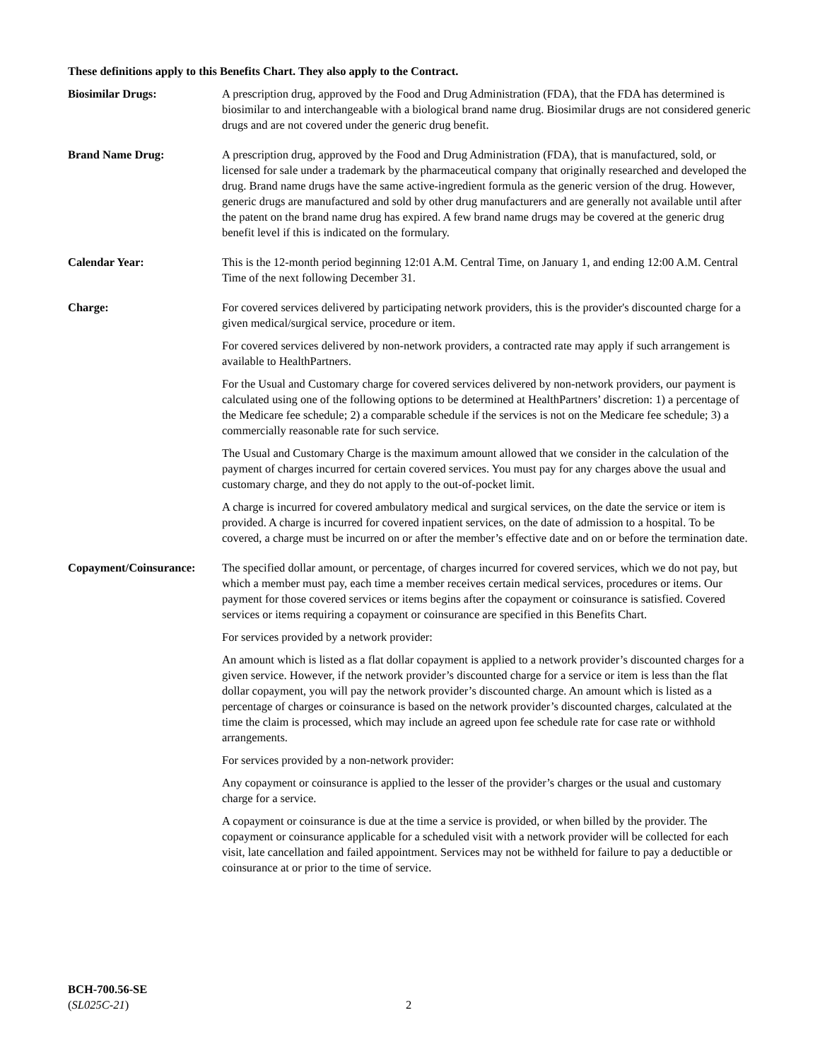These definitions apply to this Benefits Chart. They also apply to the Contract.
Biosimilar Drugs: A prescription drug, approved by the Food and Drug Administration (FDA), that the FDA has determined is biosimilar to and interchangeable with a biological brand name drug. Biosimilar drugs are not considered generic drugs and are not covered under the generic drug benefit.
Brand Name Drug: A prescription drug, approved by the Food and Drug Administration (FDA), that is manufactured, sold, or licensed for sale under a trademark by the pharmaceutical company that originally researched and developed the drug. Brand name drugs have the same active-ingredient formula as the generic version of the drug. However, generic drugs are manufactured and sold by other drug manufacturers and are generally not available until after the patent on the brand name drug has expired. A few brand name drugs may be covered at the generic drug benefit level if this is indicated on the formulary.
Calendar Year: This is the 12-month period beginning 12:01 A.M. Central Time, on January 1, and ending 12:00 A.M. Central Time of the next following December 31.
Charge: For covered services delivered by participating network providers, this is the provider's discounted charge for a given medical/surgical service, procedure or item.
For covered services delivered by non-network providers, a contracted rate may apply if such arrangement is available to HealthPartners.
For the Usual and Customary charge for covered services delivered by non-network providers, our payment is calculated using one of the following options to be determined at HealthPartners’ discretion: 1) a percentage of the Medicare fee schedule; 2) a comparable schedule if the services is not on the Medicare fee schedule; 3) a commercially reasonable rate for such service.
The Usual and Customary Charge is the maximum amount allowed that we consider in the calculation of the payment of charges incurred for certain covered services. You must pay for any charges above the usual and customary charge, and they do not apply to the out-of-pocket limit.
A charge is incurred for covered ambulatory medical and surgical services, on the date the service or item is provided. A charge is incurred for covered inpatient services, on the date of admission to a hospital. To be covered, a charge must be incurred on or after the member’s effective date and on or before the termination date.
Copayment/Coinsurance: The specified dollar amount, or percentage, of charges incurred for covered services, which we do not pay, but which a member must pay, each time a member receives certain medical services, procedures or items. Our payment for those covered services or items begins after the copayment or coinsurance is satisfied. Covered services or items requiring a copayment or coinsurance are specified in this Benefits Chart.
For services provided by a network provider:
An amount which is listed as a flat dollar copayment is applied to a network provider’s discounted charges for a given service. However, if the network provider’s discounted charge for a service or item is less than the flat dollar copayment, you will pay the network provider’s discounted charge. An amount which is listed as a percentage of charges or coinsurance is based on the network provider’s discounted charges, calculated at the time the claim is processed, which may include an agreed upon fee schedule rate for case rate or withhold arrangements.
For services provided by a non-network provider:
Any copayment or coinsurance is applied to the lesser of the provider’s charges or the usual and customary charge for a service.
A copayment or coinsurance is due at the time a service is provided, or when billed by the provider. The copayment or coinsurance applicable for a scheduled visit with a network provider will be collected for each visit, late cancellation and failed appointment. Services may not be withheld for failure to pay a deductible or coinsurance at or prior to the time of service.
BCH-700.56-SE
(SL025C-21) 2